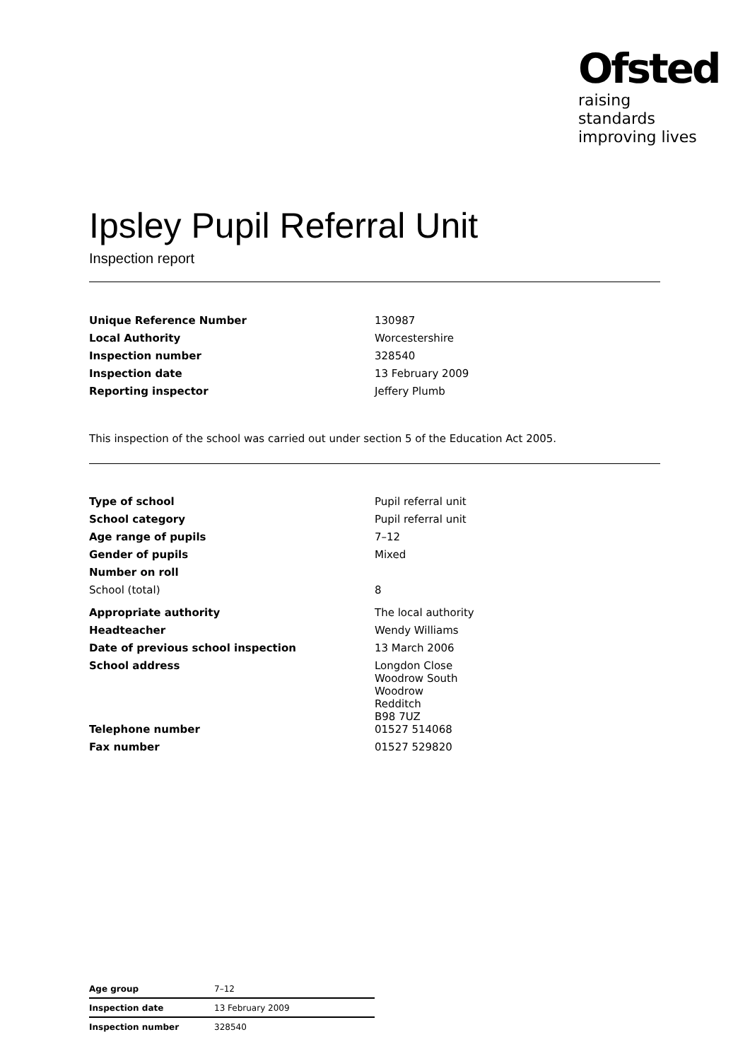Ofsted
raising standards
improving lives
Ipsley Pupil Referral Unit
Inspection report
| Unique Reference Number | 130987 |
| Local Authority | Worcestershire |
| Inspection number | 328540 |
| Inspection date | 13 February 2009 |
| Reporting inspector | Jeffery Plumb |
This inspection of the school was carried out under section 5 of the Education Act 2005.
| Type of school | Pupil referral unit |
| School category | Pupil referral unit |
| Age range of pupils | 7–12 |
| Gender of pupils | Mixed |
| Number on roll | |
| School (total) | 8 |
| Appropriate authority | The local authority |
| Headteacher | Wendy Williams |
| Date of previous school inspection | 13 March 2006 |
| School address | Longdon Close Woodrow South Woodrow Redditch B98 7UZ |
| Telephone number | 01527 514068 |
| Fax number | 01527 529820 |
| Age group | 7–12 |
| Inspection date | 13 February 2009 |
| Inspection number | 328540 |